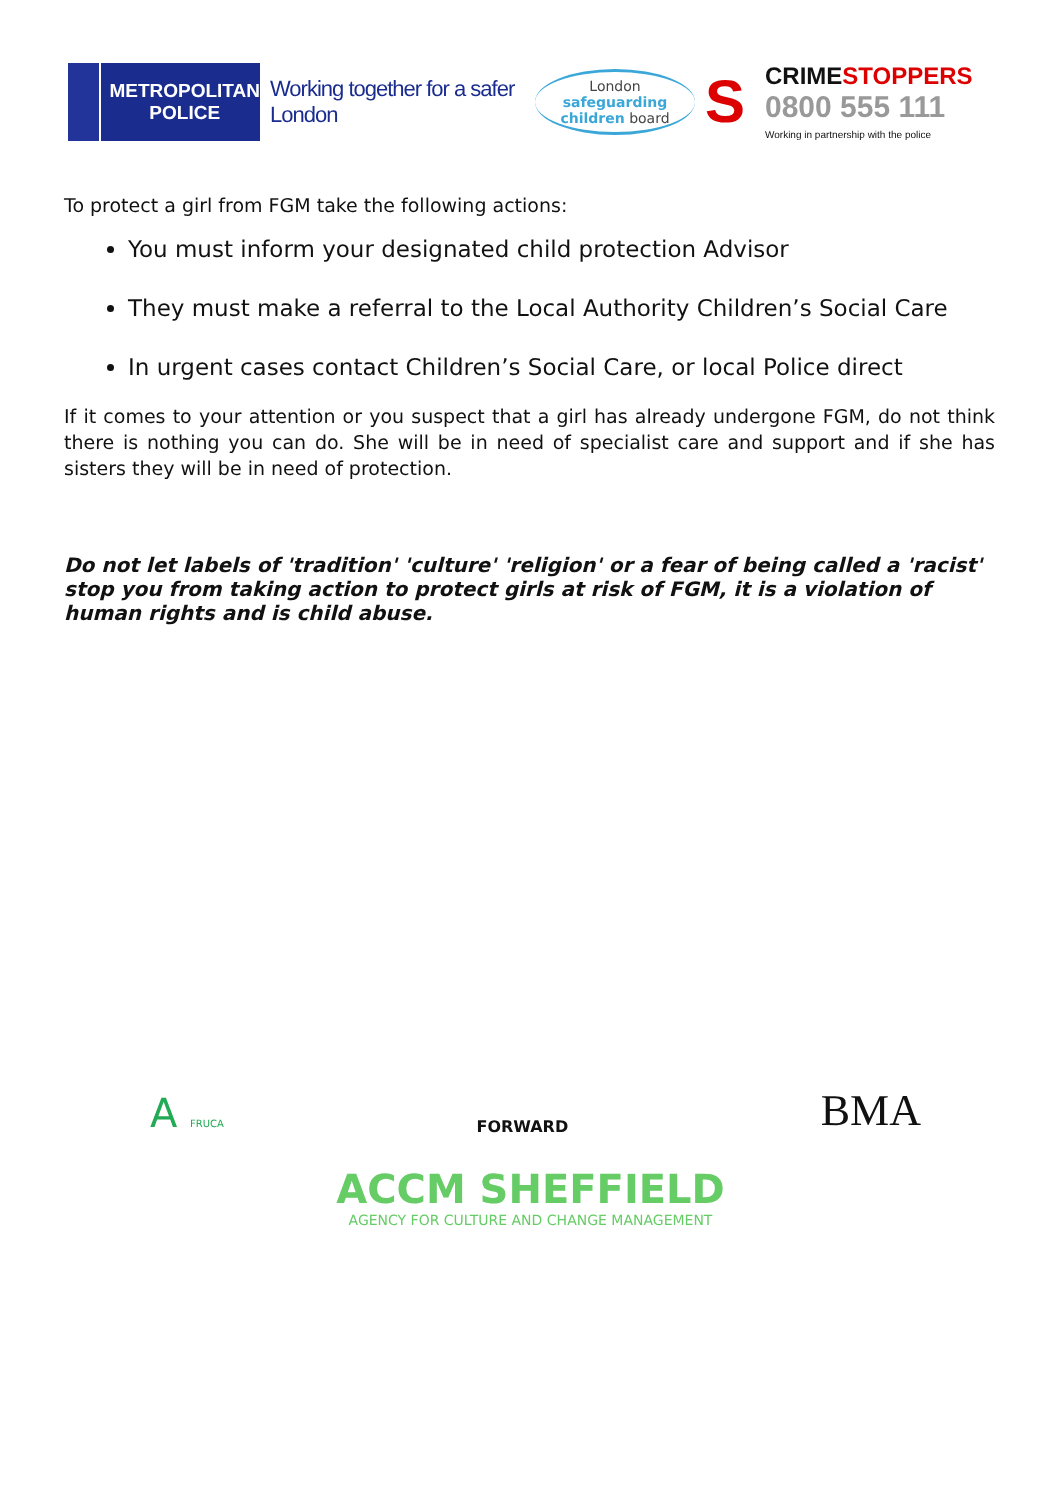METROPOLITAN
POLICE
Working together for a safer London
London
safeguarding
children board
S
CRIMESTOPPERS
0800 555 111
Working in partnership with the police
To protect a girl from FGM take the following actions:
You must inform your designated child protection Advisor
They must make a referral to the Local Authority Children’s Social Care
In urgent cases contact Children’s Social Care, or local Police direct
If it comes to your attention or you suspect that a girl has already undergone FGM, do not think there is nothing you can do. She will be in need of specialist care and support and if she has sisters they will be in need of protection.
Do not let labels of 'tradition' 'culture' 'religion' or a fear of being called a 'racist' stop you from taking action to protect girls at risk of FGM, it is a violation of human rights and is child abuse.
A FRUCA
FORWARD
BMA
ACCM SHEFFIELD
AGENCY FOR CULTURE AND CHANGE MANAGEMENT